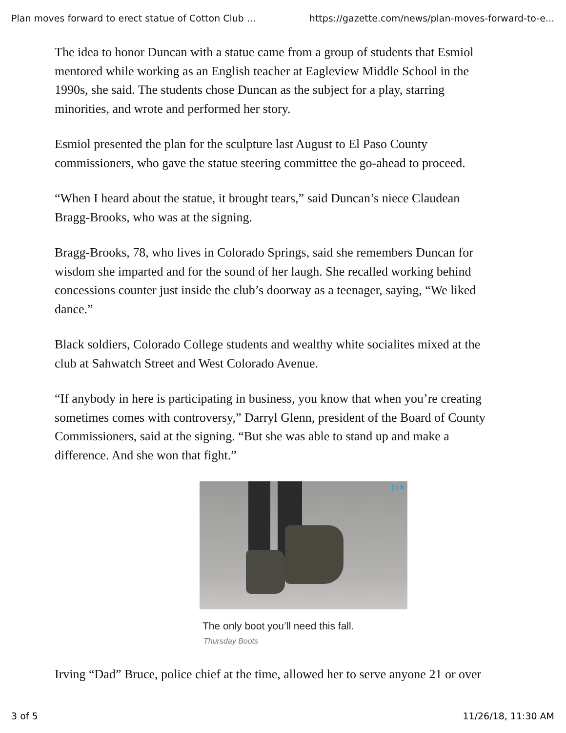Plan moves forward to erect statue of Cotton Club ... https://gazette.com/news/plan-moves-forward-to-e...
The idea to honor Duncan with a statue came from a group of students that Esmiol
mentored while working as an English teacher at Eagleview Middle School in the
1990s, she said. The students chose Duncan as the subject for a play, starring
minorities, and wrote and performed her story.
Esmiol presented the plan for the sculpture last August to El Paso County
commissioners, who gave the statue steering committee the go-ahead to proceed.
“When I heard about the statue, it brought tears,” said Duncan’s niece Claudean
Bragg-Brooks, who was at the signing.
Bragg-Brooks, 78, who lives in Colorado Springs, said she remembers Duncan for
wisdom she imparted and for the sound of her laugh. She recalled working behind
concessions counter just inside the club’s doorway as a teenager, saying, “We liked
dance.”
Black soldiers, Colorado College students and wealthy white socialites mixed at the
club at Sahwatch Street and West Colorado Avenue.
“If anybody in here is participating in business, you know that when you’re creating
sometimes comes with controversy,” Darryl Glenn, president of the Board of County
Commissioners, said at the signing. “But she was able to stand up and make a
difference. And she won that fight.”
▷✕
The only boot you’ll need this fall.
Thursday Boots
Irving “Dad” Bruce, police chief at the time, allowed her to serve anyone 21 or over
3 of 5 11/26/18, 11:30 AM